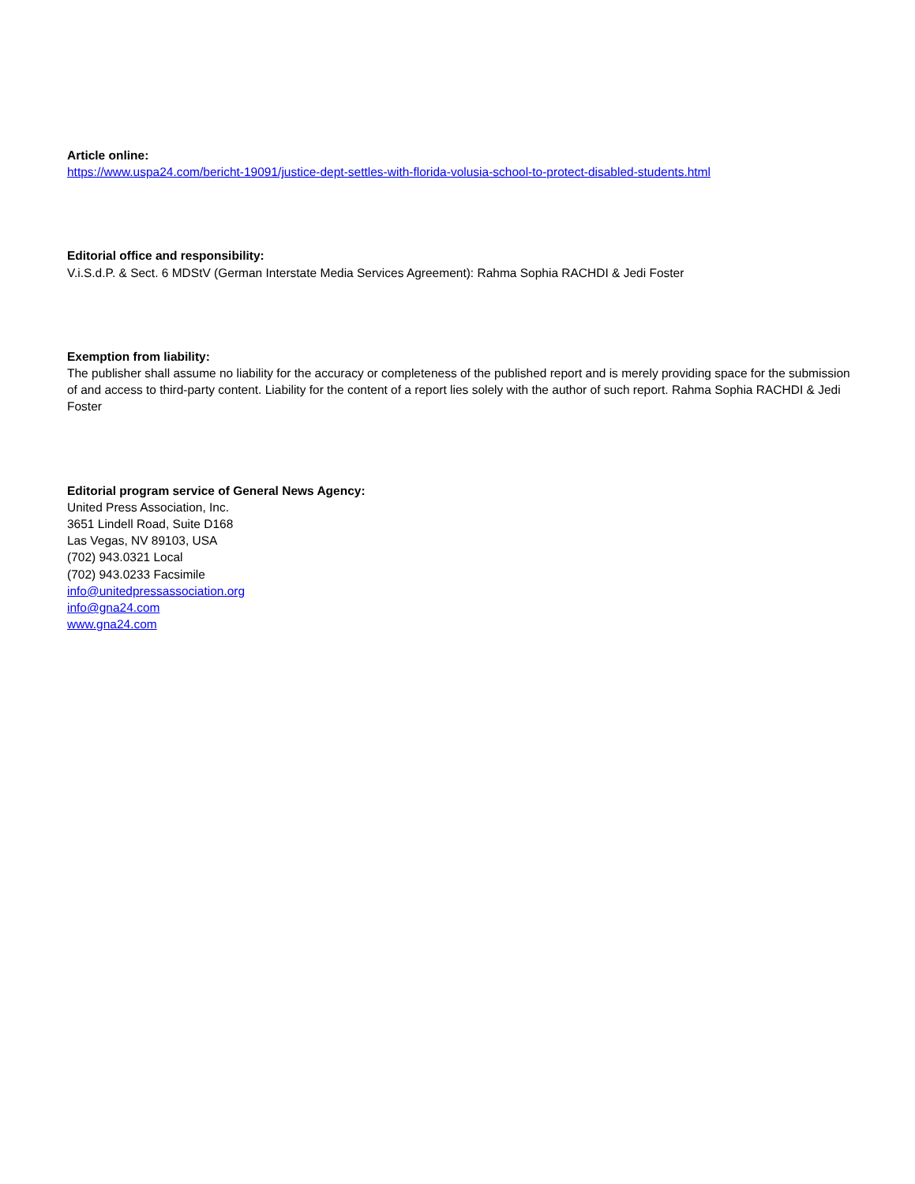Article online:
https://www.uspa24.com/bericht-19091/justice-dept-settles-with-florida-volusia-school-to-protect-disabled-students.html
Editorial office and responsibility:
V.i.S.d.P. & Sect. 6 MDStV (German Interstate Media Services Agreement): Rahma Sophia RACHDI & Jedi Foster
Exemption from liability:
The publisher shall assume no liability for the accuracy or completeness of the published report and is merely providing space for the submission of and access to third-party content. Liability for the content of a report lies solely with the author of such report. Rahma Sophia RACHDI & Jedi Foster
Editorial program service of General News Agency:
United Press Association, Inc.
3651 Lindell Road, Suite D168
Las Vegas, NV 89103, USA
(702) 943.0321 Local
(702) 943.0233 Facsimile
info@unitedpressassociation.org
info@gna24.com
www.gna24.com